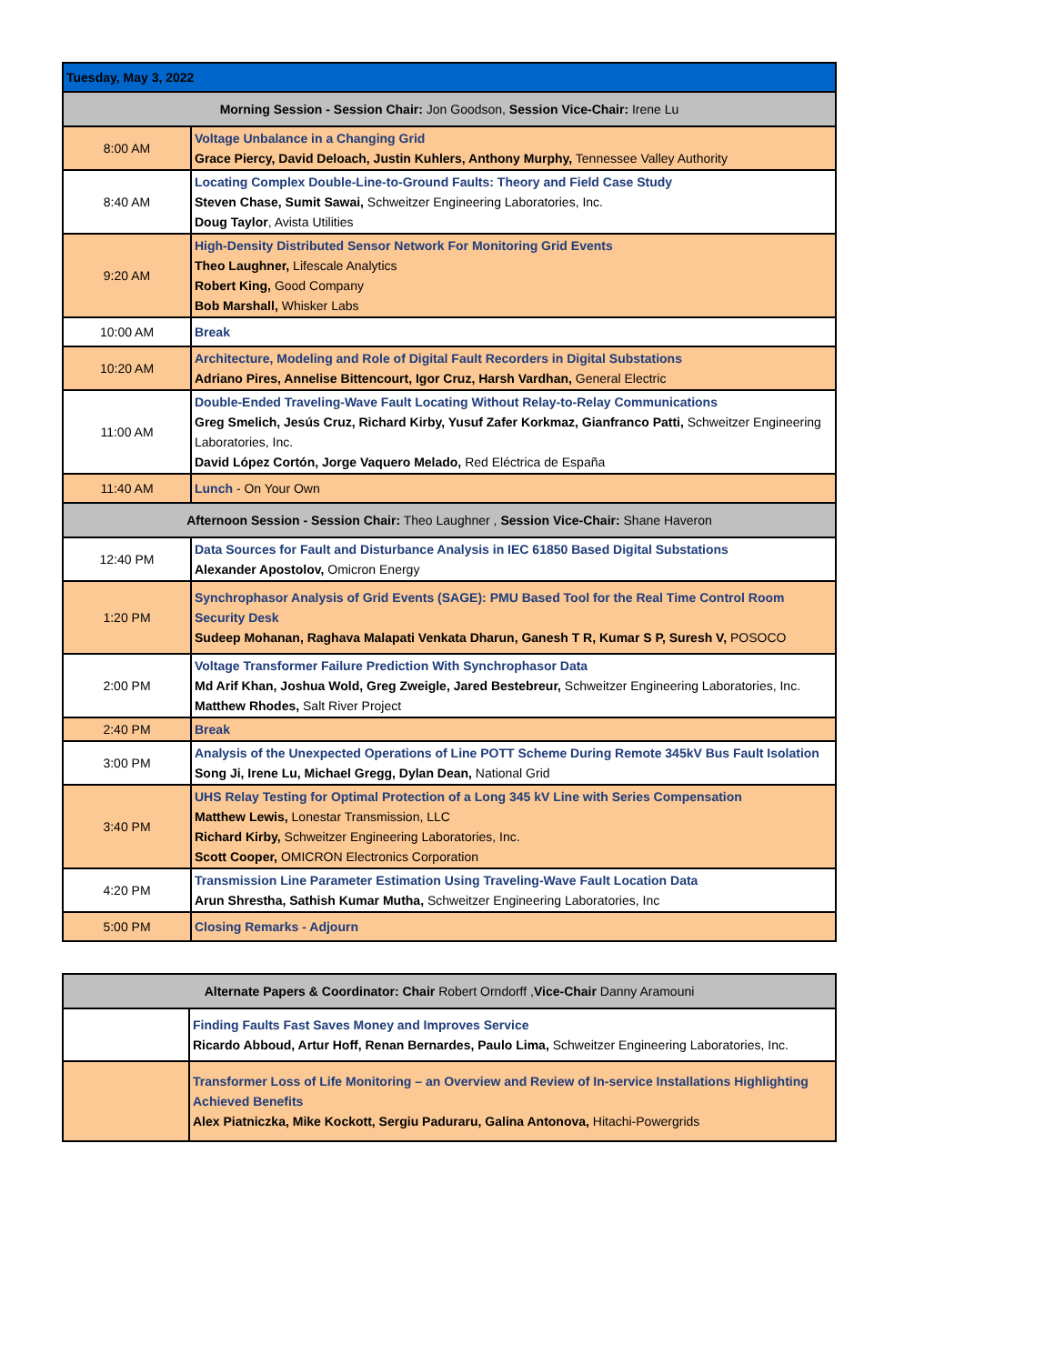| Tuesday, May 3, 2022 | |
| Morning Session - Session Chair: Jon Goodson, Session Vice-Chair: Irene Lu | |
| 8:00 AM | Voltage Unbalance in a Changing Grid Grace Piercy, David Deloach, Justin Kuhlers, Anthony Murphy, Tennessee Valley Authority |
| 8:40 AM | Locating Complex Double-Line-to-Ground Faults: Theory and Field Case Study Steven Chase, Sumit Sawai, Schweitzer Engineering Laboratories, Inc. Doug Taylor , Avista Utilities |
| 9:20 AM | High-Density Distributed Sensor Network For Monitoring Grid Events Theo Laughner, Lifescale Analytics Robert King, Good Company Bob Marshall, Whisker Labs |
| 10:00 AM | Break |
| 10:20 AM | Architecture, Modeling and Role of Digital Fault Recorders in Digital Substations Adriano Pires, Annelise Bittencourt, Igor Cruz, Harsh Vardhan, General Electric |
| 11:00 AM | Double-Ended Traveling-Wave Fault Locating Without Relay-to-Relay Communications Greg Smelich, Jesús Cruz, Richard Kirby, Yusuf Zafer Korkmaz, Gianfranco Patti, Schweitzer Engineering Laboratories, Inc. David López Cortón, Jorge Vaquero Melado, Red Eléctrica de España |
| 11:40 AM | Lunch - On Your Own |
| Afternoon Session - Session Chair: Theo Laughner , Session Vice-Chair: Shane Haveron | |
| 12:40 PM | Data Sources for Fault and Disturbance Analysis in IEC 61850 Based Digital Substations Alexander Apostolov, Omicron Energy |
| 1:20 PM | Synchrophasor Analysis of Grid Events (SAGE): PMU Based Tool for the Real Time Control Room Security Desk Sudeep Mohanan, Raghava Malapati Venkata Dharun, Ganesh T R, Kumar S P, Suresh V, POSOCO |
| 2:00 PM | Voltage Transformer Failure Prediction With Synchrophasor Data Md Arif Khan, Joshua Wold, Greg Zweigle, Jared Bestebreur, Schweitzer Engineering Laboratories, Inc. Matthew Rhodes, Salt River Project |
| 2:40 PM | Break |
| 3:00 PM | Analysis of the Unexpected Operations of Line POTT Scheme During Remote 345kV Bus Fault Isolation Song Ji, Irene Lu, Michael Gregg, Dylan Dean, National Grid |
| 3:40 PM | UHS Relay Testing for Optimal Protection of a Long 345 kV Line with Series Compensation Matthew Lewis, Lonestar Transmission, LLC Richard Kirby, Schweitzer Engineering Laboratories, Inc. Scott Cooper, OMICRON Electronics Corporation |
| 4:20 PM | Transmission Line Parameter Estimation Using Traveling-Wave Fault Location Data Arun Shrestha, Sathish Kumar Mutha, Schweitzer Engineering Laboratories, Inc |
| 5:00 PM | Closing Remarks - Adjourn |
| Alternate Papers & Coordinator: Chair Robert Orndorff , Vice-Chair Danny Aramouni | |
| | Finding Faults Fast Saves Money and Improves Service Ricardo Abboud, Artur Hoff, Renan Bernardes, Paulo Lima, Schweitzer Engineering Laboratories, Inc. |
| | Transformer Loss of Life Monitoring – an Overview and Review of In-service Installations Highlighting Achieved Benefits Alex Piatniczka, Mike Kockott, Sergiu Paduraru, Galina Antonova, Hitachi-Powergrids |